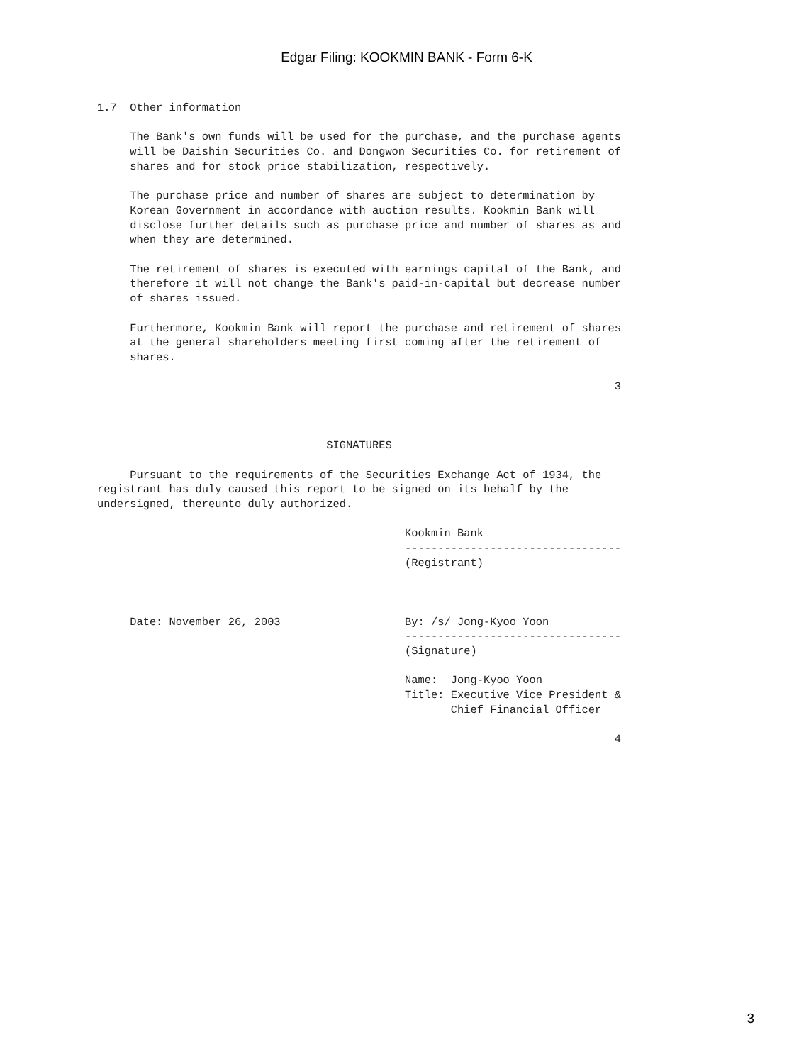Edgar Filing: KOOKMIN BANK - Form 6-K
1.7  Other information

     The Bank's own funds will be used for the purchase, and the purchase agents
     will be Daishin Securities Co. and Dongwon Securities Co. for retirement of
     shares and for stock price stabilization, respectively.

     The purchase price and number of shares are subject to determination by
     Korean Government in accordance with auction results. Kookmin Bank will
     disclose further details such as purchase price and number of shares as and
     when they are determined.

     The retirement of shares is executed with earnings capital of the Bank, and
     therefore it will not change the Bank's paid-in-capital but decrease number
     of shares issued.

     Furthermore, Kookmin Bank will report the purchase and retirement of shares
     at the general shareholders meeting first coming after the retirement of
     shares.

                                                                               3



                                   SIGNATURES

     Pursuant to the requirements of the Securities Exchange Act of 1934, the
registrant has duly caused this report to be signed on its behalf by the
undersigned, thereunto duly authorized.

                                               Kookmin Bank
                                               ---------------------------------
                                               (Registrant)



     Date: November 26, 2003                   By: /s/ Jong-Kyoo Yoon
                                               ---------------------------------
                                               (Signature)

                                               Name:  Jong-Kyoo Yoon
                                               Title: Executive Vice President &
                                                      Chief Financial Officer

                                                                               4
3